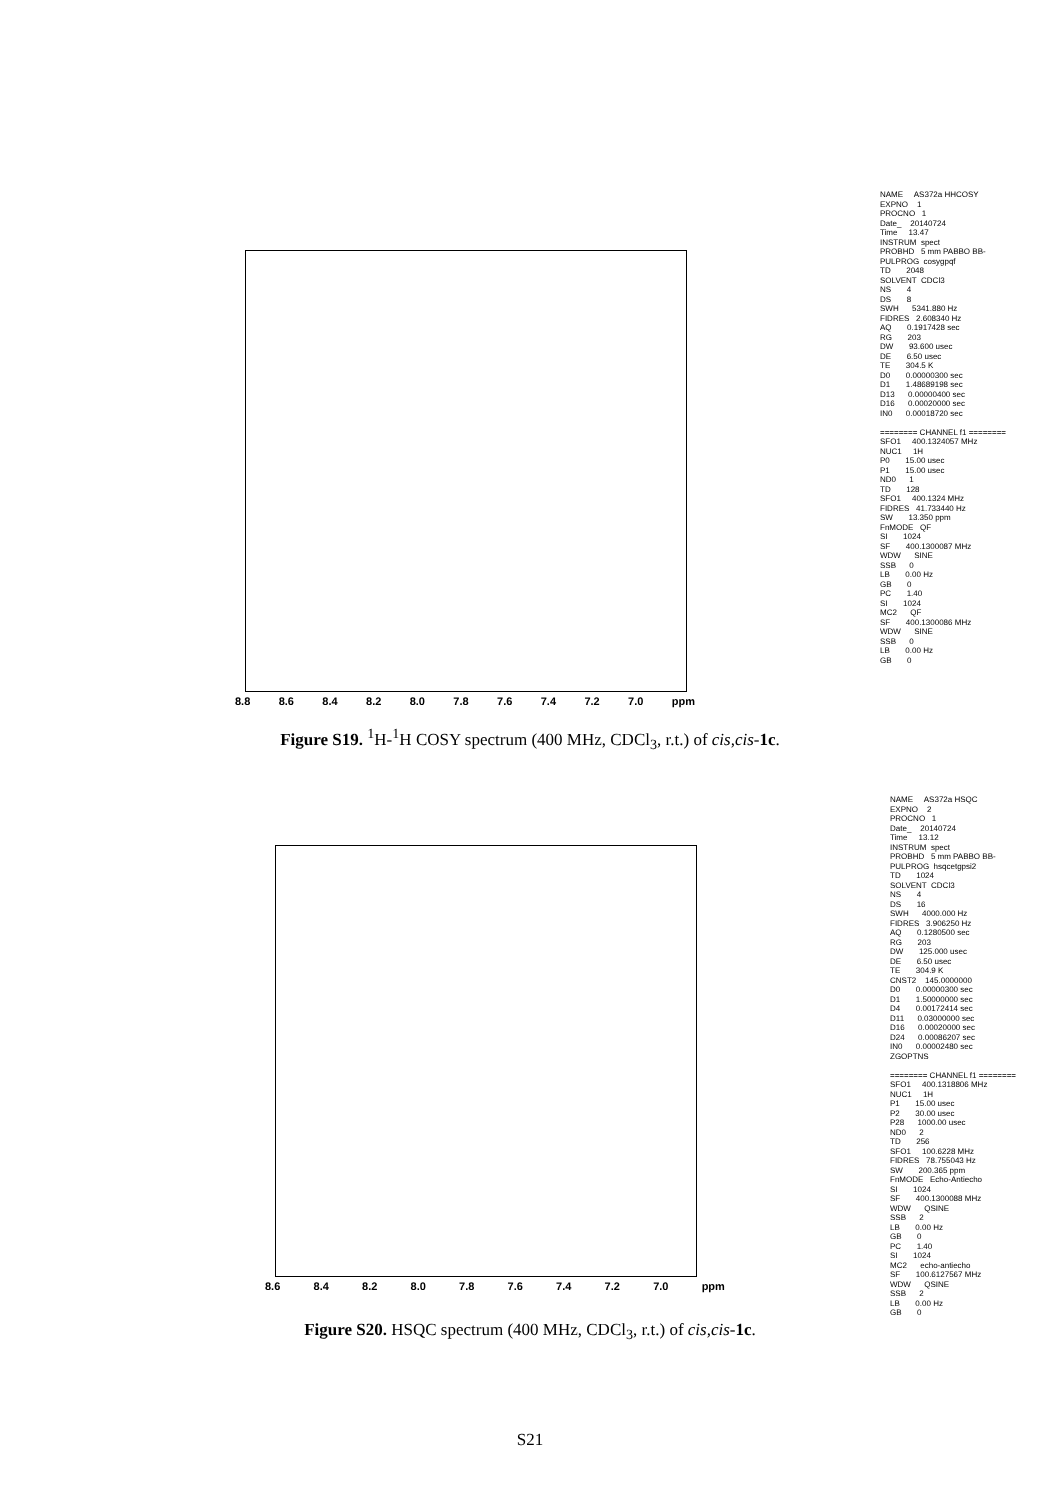8.8 8.6 8.4 8.2 8.0 7.8 7.6 7.4 7.2 7.0 ppm
NAME AS372a HHCOSY EXPNO 1 PROCNO 1 Date_ 20140724 Time 13.47 INSTRUM spect PROBHD 5 mm PABBO BB- PULPROG cosygpqf TD 2048 SOLVENT CDCl3 NS 4 DS 8 SWH 5341.880 Hz FIDRES 2.608340 Hz AQ 0.1917428 sec RG 203 DW 93.600 usec DE 6.50 usec TE 304.5 K D0 0.00000300 sec D1 1.48689198 sec D13 0.00000400 sec D16 0.00020000 sec IN0 0.00018720 sec ======== CHANNEL f1 ======== SFO1 400.1324057 MHz NUC1 1H P0 15.00 usec P1 15.00 usec ND0 1 TD 128 SFO1 400.1324 MHz FIDRES 41.733440 Hz SW 13.350 ppm FnMODE QF SI 1024 SF 400.1300087 MHz WDW SINE SSB 0 LB 0.00 Hz GB 0 PC 1.40 SI 1024 MC2 QF SF 400.1300086 MHz WDW SINE SSB 0 LB 0.00 Hz GB 0
Figure S19. <sup>1</sup>H-<sup>1</sup>H COSY spectrum (400 MHz, CDCl<sub>3</sub>, r.t.) of cis,cis-1c.
8.6 8.4 8.2 8.0 7.8 7.6 7.4 7.2 7.0 ppm
NAME AS372a HSQC EXPNO 2 PROCNO 1 Date_ 20140724 Time 13.12 INSTRUM spect PROBHD 5 mm PABBO BB- PULPROG hsqcetgpsi2 TD 1024 SOLVENT CDCl3 NS 4 DS 16 SWH 4000.000 Hz FIDRES 3.906250 Hz AQ 0.1280500 sec RG 203 DW 125.000 usec DE 6.50 usec TE 304.9 K CNST2 145.0000000 D0 0.00000300 sec D1 1.50000000 sec D4 0.00172414 sec D11 0.03000000 sec D16 0.00020000 sec D24 0.00086207 sec IN0 0.00002480 sec ZGOPTNS ======== CHANNEL f1 ======== SFO1 400.1318806 MHz NUC1 1H P1 15.00 usec P2 30.00 usec P28 1000.00 usec ND0 2 TD 256 SFO1 100.6228 MHz FIDRES 78.755043 Hz SW 200.365 ppm FnMODE Echo-Antiecho SI 1024 SF 400.1300088 MHz WDW QSINE SSB 2 LB 0.00 Hz GB 0 PC 1.40 SI 1024 MC2 echo-antiecho SF 100.6127567 MHz WDW QSINE SSB 2 LB 0.00 Hz GB 0
Figure S20. HSQC spectrum (400 MHz, CDCl<sub>3</sub>, r.t.) of cis,cis-1c.
S21